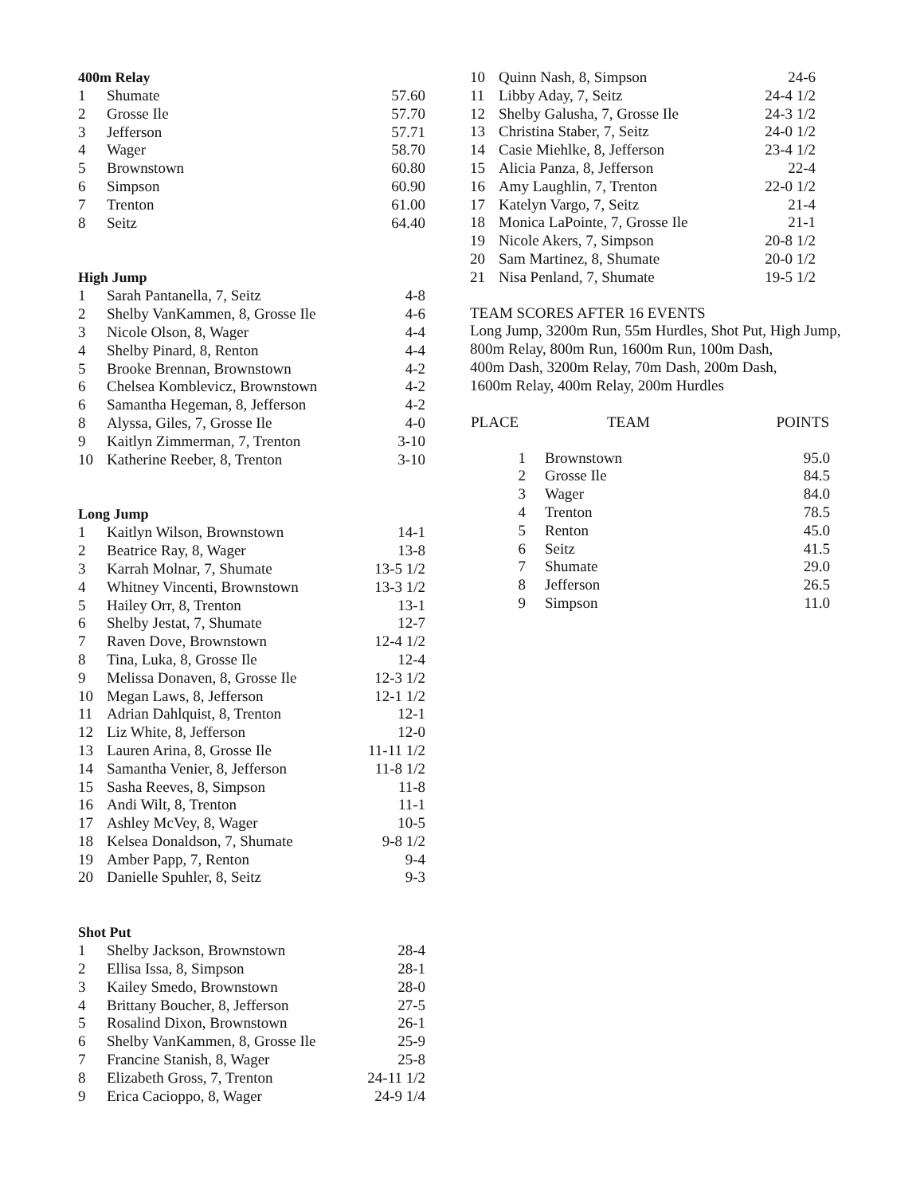400m Relay
| 1 | Shumate | 57.60 |
| 2 | Grosse Ile | 57.70 |
| 3 | Jefferson | 57.71 |
| 4 | Wager | 58.70 |
| 5 | Brownstown | 60.80 |
| 6 | Simpson | 60.90 |
| 7 | Trenton | 61.00 |
| 8 | Seitz | 64.40 |
High Jump
| 1 | Sarah Pantanella, 7, Seitz | 4-8 |
| 2 | Shelby VanKammen, 8, Grosse Ile | 4-6 |
| 3 | Nicole Olson, 8, Wager | 4-4 |
| 4 | Shelby Pinard, 8, Renton | 4-4 |
| 5 | Brooke Brennan, Brownstown | 4-2 |
| 6 | Chelsea Komblevicz, Brownstown | 4-2 |
| 6 | Samantha Hegeman, 8, Jefferson | 4-2 |
| 8 | Alyssa, Giles, 7, Grosse Ile | 4-0 |
| 9 | Kaitlyn Zimmerman, 7, Trenton | 3-10 |
| 10 | Katherine Reeber, 8, Trenton | 3-10 |
Long Jump
| 1 | Kaitlyn Wilson, Brownstown | 14-1 |
| 2 | Beatrice Ray, 8, Wager | 13-8 |
| 3 | Karrah Molnar, 7, Shumate | 13-5 1/2 |
| 4 | Whitney Vincenti, Brownstown | 13-3 1/2 |
| 5 | Hailey Orr, 8, Trenton | 13-1 |
| 6 | Shelby Jestat, 7, Shumate | 12-7 |
| 7 | Raven Dove, Brownstown | 12-4 1/2 |
| 8 | Tina, Luka, 8, Grosse Ile | 12-4 |
| 9 | Melissa Donaven, 8, Grosse Ile | 12-3 1/2 |
| 10 | Megan Laws, 8, Jefferson | 12-1 1/2 |
| 11 | Adrian Dahlquist, 8, Trenton | 12-1 |
| 12 | Liz White, 8, Jefferson | 12-0 |
| 13 | Lauren Arina, 8, Grosse Ile | 11-11 1/2 |
| 14 | Samantha Venier, 8, Jefferson | 11-8 1/2 |
| 15 | Sasha Reeves, 8, Simpson | 11-8 |
| 16 | Andi Wilt, 8, Trenton | 11-1 |
| 17 | Ashley McVey, 8, Wager | 10-5 |
| 18 | Kelsea Donaldson, 7, Shumate | 9-8 1/2 |
| 19 | Amber Papp, 7, Renton | 9-4 |
| 20 | Danielle Spuhler, 8, Seitz | 9-3 |
Shot Put
| 1 | Shelby Jackson, Brownstown | 28-4 |
| 2 | Ellisa Issa, 8, Simpson | 28-1 |
| 3 | Kailey Smedo, Brownstown | 28-0 |
| 4 | Brittany Boucher, 8, Jefferson | 27-5 |
| 5 | Rosalind Dixon, Brownstown | 26-1 |
| 6 | Shelby VanKammen, 8, Grosse Ile | 25-9 |
| 7 | Francine Stanish, 8, Wager | 25-8 |
| 8 | Elizabeth Gross, 7, Trenton | 24-11 1/2 |
| 9 | Erica Cacioppo, 8, Wager | 24-9 1/4 |
| 10 | Quinn Nash, 8, Simpson | 24-6 |
| 11 | Libby Aday, 7, Seitz | 24-4 1/2 |
| 12 | Shelby Galusha, 7, Grosse Ile | 24-3 1/2 |
| 13 | Christina Staber, 7, Seitz | 24-0 1/2 |
| 14 | Casie Miehlke, 8, Jefferson | 23-4 1/2 |
| 15 | Alicia Panza, 8, Jefferson | 22-4 |
| 16 | Amy Laughlin, 7, Trenton | 22-0 1/2 |
| 17 | Katelyn Vargo, 7, Seitz | 21-4 |
| 18 | Monica LaPointe, 7, Grosse Ile | 21-1 |
| 19 | Nicole Akers, 7, Simpson | 20-8 1/2 |
| 20 | Sam Martinez, 8, Shumate | 20-0 1/2 |
| 21 | Nisa Penland, 7, Shumate | 19-5 1/2 |
TEAM SCORES AFTER 16 EVENTS
Long Jump, 3200m Run, 55m Hurdles, Shot Put, High Jump,
800m Relay, 800m Run, 1600m Run, 100m Dash,
400m Dash, 3200m Relay, 70m Dash, 200m Dash,
1600m Relay, 400m Relay, 200m Hurdles
| PLACE | TEAM | POINTS |
| --- | --- | --- |
| 1 | Brownstown | 95.0 |
| 2 | Grosse Ile | 84.5 |
| 3 | Wager | 84.0 |
| 4 | Trenton | 78.5 |
| 5 | Renton | 45.0 |
| 6 | Seitz | 41.5 |
| 7 | Shumate | 29.0 |
| 8 | Jefferson | 26.5 |
| 9 | Simpson | 11.0 |